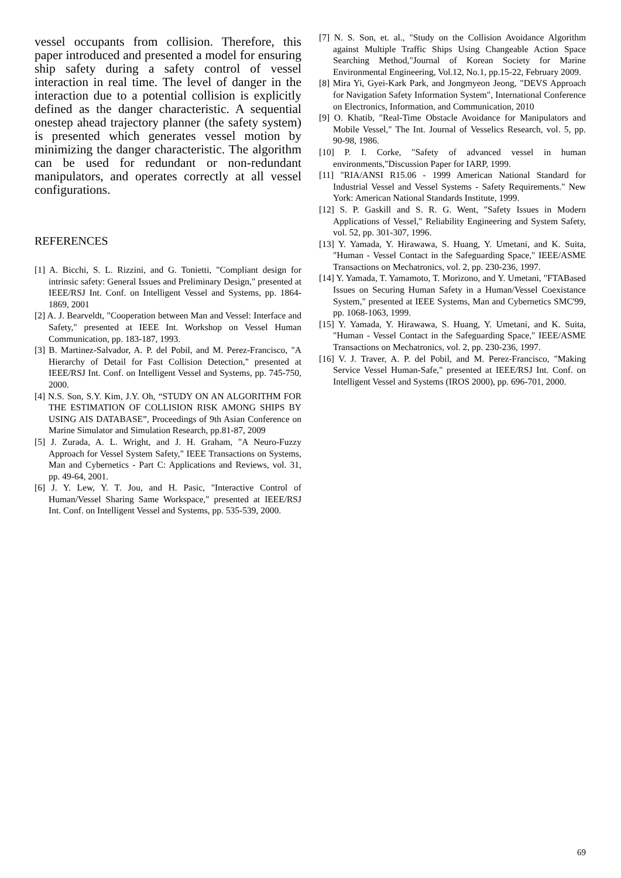vessel occupants from collision. Therefore, this paper introduced and presented a model for ensuring ship safety during a safety control of vessel interaction in real time. The level of danger in the interaction due to a potential collision is explicitly defined as the danger characteristic. A sequential onestep ahead trajectory planner (the safety system) is presented which generates vessel motion by minimizing the danger characteristic. The algorithm can be used for redundant or non-redundant manipulators, and operates correctly at all vessel configurations.
REFERENCES
[1] A. Bicchi, S. L. Rizzini, and G. Tonietti, "Compliant design for intrinsic safety: General Issues and Preliminary Design," presented at IEEE/RSJ Int. Conf. on Intelligent Vessel and Systems, pp. 1864- 1869, 2001
[2] A. J. Bearveldt, "Cooperation between Man and Vessel: Interface and Safety," presented at IEEE Int. Workshop on Vessel Human Communication, pp. 183-187, 1993.
[3] B. Martinez-Salvador, A. P. del Pobil, and M. Perez-Francisco, "A Hierarchy of Detail for Fast Collision Detection," presented at IEEE/RSJ Int. Conf. on Intelligent Vessel and Systems, pp. 745-750, 2000.
[4] N.S. Son, S.Y. Kim, J.Y. Oh, “STUDY ON AN ALGORITHM FOR THE ESTIMATION OF COLLISION RISK AMONG SHIPS BY USING AIS DATABASE”, Proceedings of 9th Asian Conference on Marine Simulator and Simulation Research, pp.81-87, 2009
[5] J. Zurada, A. L. Wright, and J. H. Graham, "A Neuro-Fuzzy Approach for Vessel System Safety," IEEE Transactions on Systems, Man and Cybernetics - Part C: Applications and Reviews, vol. 31, pp. 49-64, 2001.
[6] J. Y. Lew, Y. T. Jou, and H. Pasic, "Interactive Control of Human/Vessel Sharing Same Workspace," presented at IEEE/RSJ Int. Conf. on Intelligent Vessel and Systems, pp. 535-539, 2000.
[7] N. S. Son, et. al., "Study on the Collision Avoidance Algorithm against Multiple Traffic Ships Using Changeable Action Space Searching Method,"Journal of Korean Society for Marine Environmental Engineering, Vol.12, No.1, pp.15-22, February 2009.
[8] Mira Yi, Gyei-Kark Park, and Jongmyeon Jeong, "DEVS Approach for Navigation Safety Information System", International Conference on Electronics, Information, and Communication, 2010
[9] O. Khatib, "Real-Time Obstacle Avoidance for Manipulators and Mobile Vessel," The Int. Journal of Vesselics Research, vol. 5, pp. 90-98, 1986.
[10] P. I. Corke, "Safety of advanced vessel in human environments,"Discussion Paper for IARP, 1999.
[11] "RIA/ANSI R15.06 - 1999 American National Standard for Industrial Vessel and Vessel Systems - Safety Requirements." New York: American National Standards Institute, 1999.
[12] S. P. Gaskill and S. R. G. Went, "Safety Issues in Modern Applications of Vessel," Reliability Engineering and System Safety, vol. 52, pp. 301-307, 1996.
[13] Y. Yamada, Y. Hirawawa, S. Huang, Y. Umetani, and K. Suita, "Human - Vessel Contact in the Safeguarding Space," IEEE/ASME Transactions on Mechatronics, vol. 2, pp. 230-236, 1997.
[14] Y. Yamada, T. Yamamoto, T. Morizono, and Y. Umetani, "FTABased Issues on Securing Human Safety in a Human/Vessel Coexistance System," presented at IEEE Systems, Man and Cybernetics SMC'99, pp. 1068-1063, 1999.
[15] Y. Yamada, Y. Hirawawa, S. Huang, Y. Umetani, and K. Suita, "Human - Vessel Contact in the Safeguarding Space," IEEE/ASME Transactions on Mechatronics, vol. 2, pp. 230-236, 1997.
[16] V. J. Traver, A. P. del Pobil, and M. Perez-Francisco, "Making Service Vessel Human-Safe," presented at IEEE/RSJ Int. Conf. on Intelligent Vessel and Systems (IROS 2000), pp. 696-701, 2000.
69